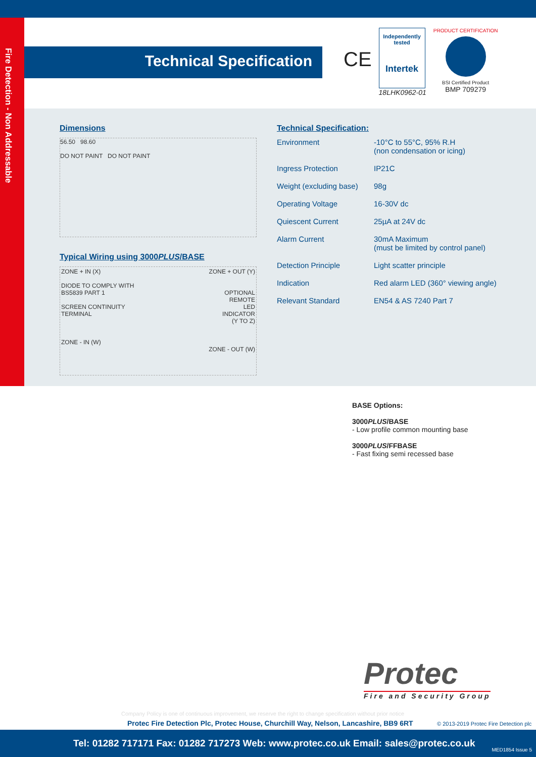Fire Detection - Non Addressable
Technical Specification
CE
Independently tested
Intertek
18LHK0962-01
PRODUCT CERTIFICATION
BSI Certified Product
BMP 709279
Dimensions
56.50 98.60
DO NOT PAINT DO NOT PAINT
Typical Wiring using 3000PLUS/BASE
ZONE + IN (X)
DIODE TO COMPLY WITH
BS5839 PART 1
SCREEN CONTINUITY
TERMINAL
ZONE - IN (W)
ZONE + OUT (Y)
OPTIONAL
REMOTE
LED
INDICATOR
(Y TO Z)
ZONE - OUT (W)
Technical Specification:
| Environment | -10°C to 55°C, 95% R.H (non condensation or icing) |
| Ingress Protection | IP21C |
| Weight (excluding base) | 98g |
| Operating Voltage | 16-30V dc |
| Quiescent Current | 25µA at 24V dc |
| Alarm Current | 30mA Maximum (must be limited by control panel) |
| Detection Principle | Light scatter principle |
| Indication | Red alarm LED (360° viewing angle) |
| Relevant Standard | EN54 & AS 7240 Part 7 |
BASE Options:
3000PLUS/BASE
- Low profile common mounting base
3000PLUS/FFBASE
- Fast fixing semi recessed base
Protec
Fire and Security Group
Company Policy is one of continuous improvement, we reserve the right to change specification without prior notice
Protec Fire Detection Plc, Protec House, Churchill Way, Nelson, Lancashire, BB9 6RT
© 2013-2019 Protec Fire Detection plc
Tel: 01282 717171 Fax: 01282 717273 Web: www.protec.co.uk Email: sales@protec.co.uk
MED1854 Issue 5